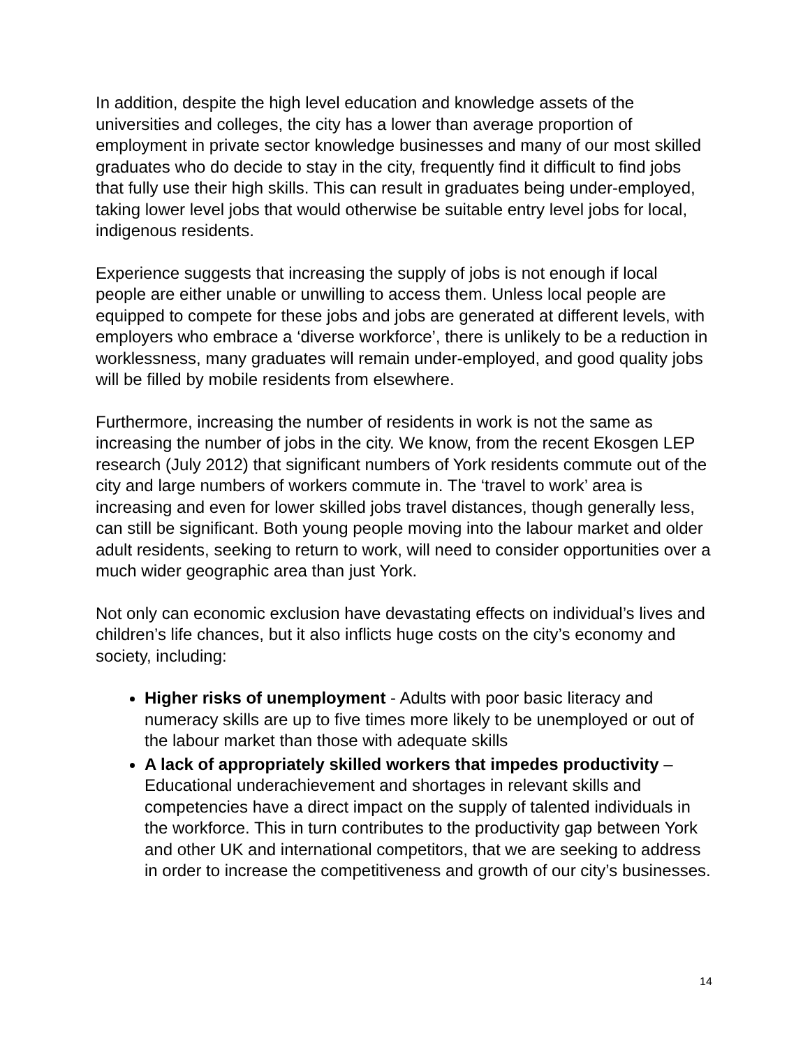In addition, despite the high level education and knowledge assets of the universities and colleges, the city has a lower than average proportion of employment in private sector knowledge businesses and many of our most skilled graduates who do decide to stay in the city, frequently find it difficult to find jobs that fully use their high skills. This can result in graduates being under-employed, taking lower level jobs that would otherwise be suitable entry level jobs for local, indigenous residents.
Experience suggests that increasing the supply of jobs is not enough if local people are either unable or unwilling to access them. Unless local people are equipped to compete for these jobs and jobs are generated at different levels, with employers who embrace a ‘diverse workforce’, there is unlikely to be a reduction in worklessness, many graduates will remain under-employed, and good quality jobs will be filled by mobile residents from elsewhere.
Furthermore, increasing the number of residents in work is not the same as increasing the number of jobs in the city. We know, from the recent Ekosgen LEP research (July 2012) that significant numbers of York residents commute out of the city and large numbers of workers commute in. The ‘travel to work’ area is increasing and even for lower skilled jobs travel distances, though generally less, can still be significant. Both young people moving into the labour market and older adult residents, seeking to return to work, will need to consider opportunities over a much wider geographic area than just York.
Not only can economic exclusion have devastating effects on individual’s lives and children’s life chances, but it also inflicts huge costs on the city’s economy and society, including:
Higher risks of unemployment - Adults with poor basic literacy and numeracy skills are up to five times more likely to be unemployed or out of the labour market than those with adequate skills
A lack of appropriately skilled workers that impedes productivity – Educational underachievement and shortages in relevant skills and competencies have a direct impact on the supply of talented individuals in the workforce. This in turn contributes to the productivity gap between York and other UK and international competitors, that we are seeking to address in order to increase the competitiveness and growth of our city’s businesses.
14